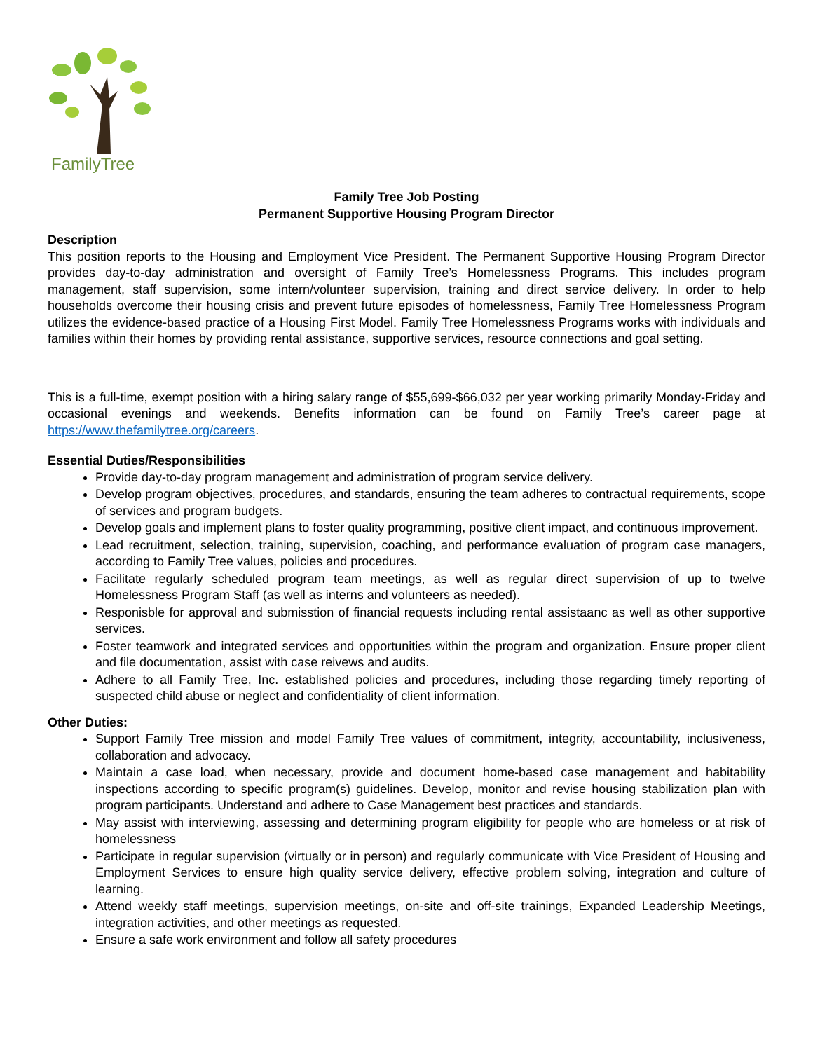FamilyTree
Family Tree Job Posting
Permanent Supportive Housing Program Director
Description
This position reports to the Housing and Employment Vice President. The Permanent Supportive Housing Program Director provides day-to-day administration and oversight of Family Tree’s Homelessness Programs. This includes program management, staff supervision, some intern/volunteer supervision, training and direct service delivery. In order to help households overcome their housing crisis and prevent future episodes of homelessness, Family Tree Homelessness Program utilizes the evidence-based practice of a Housing First Model. Family Tree Homelessness Programs works with individuals and families within their homes by providing rental assistance, supportive services, resource connections and goal setting.
This is a full-time, exempt position with a hiring salary range of $55,699-$66,032 per year working primarily Monday-Friday and occasional evenings and weekends. Benefits information can be found on Family Tree’s career page at https://www.thefamilytree.org/careers.
Essential Duties/Responsibilities
Provide day-to-day program management and administration of program service delivery.
Develop program objectives, procedures, and standards, ensuring the team adheres to contractual requirements, scope of services and program budgets.
Develop goals and implement plans to foster quality programming, positive client impact, and continuous improvement.
Lead recruitment, selection, training, supervision, coaching, and performance evaluation of program case managers, according to Family Tree values, policies and procedures.
Facilitate regularly scheduled program team meetings, as well as regular direct supervision of up to twelve Homelessness Program Staff (as well as interns and volunteers as needed).
Responisble for approval and submisstion of financial requests including rental assistaanc as well as other supportive services.
Foster teamwork and integrated services and opportunities within the program and organization. Ensure proper client and file documentation, assist with case reivews and audits.
Adhere to all Family Tree, Inc. established policies and procedures, including those regarding timely reporting of suspected child abuse or neglect and confidentiality of client information.
Other Duties:
Support Family Tree mission and model Family Tree values of commitment, integrity, accountability, inclusiveness, collaboration and advocacy.
Maintain a case load, when necessary, provide and document home-based case management and habitability inspections according to specific program(s) guidelines. Develop, monitor and revise housing stabilization plan with program participants. Understand and adhere to Case Management best practices and standards.
May assist with interviewing, assessing and determining program eligibility for people who are homeless or at risk of homelessness
Participate in regular supervision (virtually or in person) and regularly communicate with Vice President of Housing and Employment Services to ensure high quality service delivery, effective problem solving, integration and culture of learning.
Attend weekly staff meetings, supervision meetings, on-site and off-site trainings, Expanded Leadership Meetings, integration activities, and other meetings as requested.
Ensure a safe work environment and follow all safety procedures